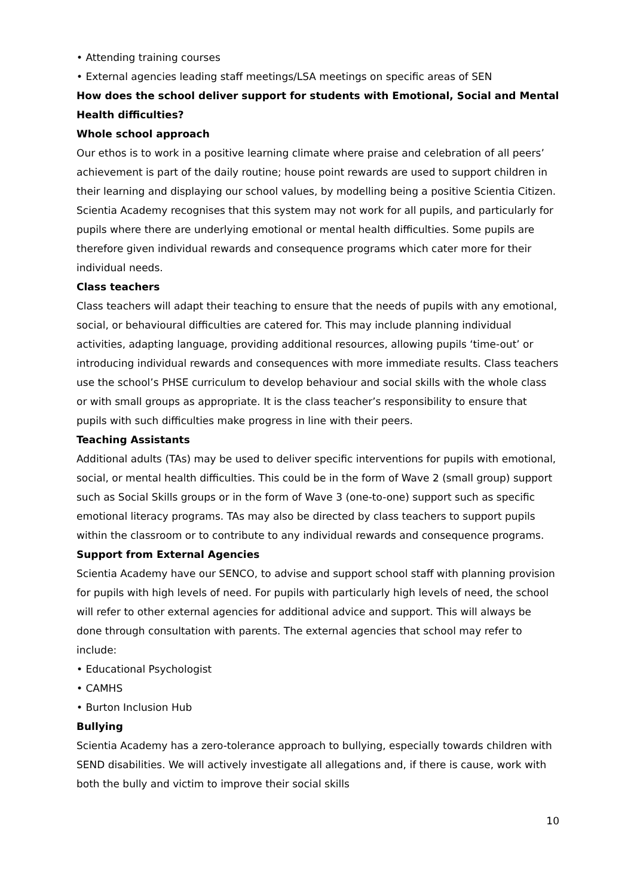• Attending training courses
• External agencies leading staff meetings/LSA meetings on specific areas of SEN
How does the school deliver support for students with Emotional, Social and Mental Health difficulties?
Whole school approach
Our ethos is to work in a positive learning climate where praise and celebration of all peers’ achievement is part of the daily routine; house point rewards are used to support children in their learning and displaying our school values, by modelling being a positive Scientia Citizen. Scientia Academy recognises that this system may not work for all pupils, and particularly for pupils where there are underlying emotional or mental health difficulties. Some pupils are therefore given individual rewards and consequence programs which cater more for their individual needs.
Class teachers
Class teachers will adapt their teaching to ensure that the needs of pupils with any emotional, social, or behavioural difficulties are catered for. This may include planning individual activities, adapting language, providing additional resources, allowing pupils ‘time-out’ or introducing individual rewards and consequences with more immediate results. Class teachers use the school’s PHSE curriculum to develop behaviour and social skills with the whole class or with small groups as appropriate. It is the class teacher’s responsibility to ensure that pupils with such difficulties make progress in line with their peers.
Teaching Assistants
Additional adults (TAs) may be used to deliver specific interventions for pupils with emotional, social, or mental health difficulties. This could be in the form of Wave 2 (small group) support such as Social Skills groups or in the form of Wave 3 (one-to-one) support such as specific emotional literacy programs. TAs may also be directed by class teachers to support pupils within the classroom or to contribute to any individual rewards and consequence programs.
Support from External Agencies
Scientia Academy have our SENCO, to advise and support school staff with planning provision for pupils with high levels of need. For pupils with particularly high levels of need, the school will refer to other external agencies for additional advice and support. This will always be done through consultation with parents. The external agencies that school may refer to include:
• Educational Psychologist
• CAMHS
• Burton Inclusion Hub
Bullying
Scientia Academy has a zero-tolerance approach to bullying, especially towards children with SEND disabilities. We will actively investigate all allegations and, if there is cause, work with both the bully and victim to improve their social skills
10